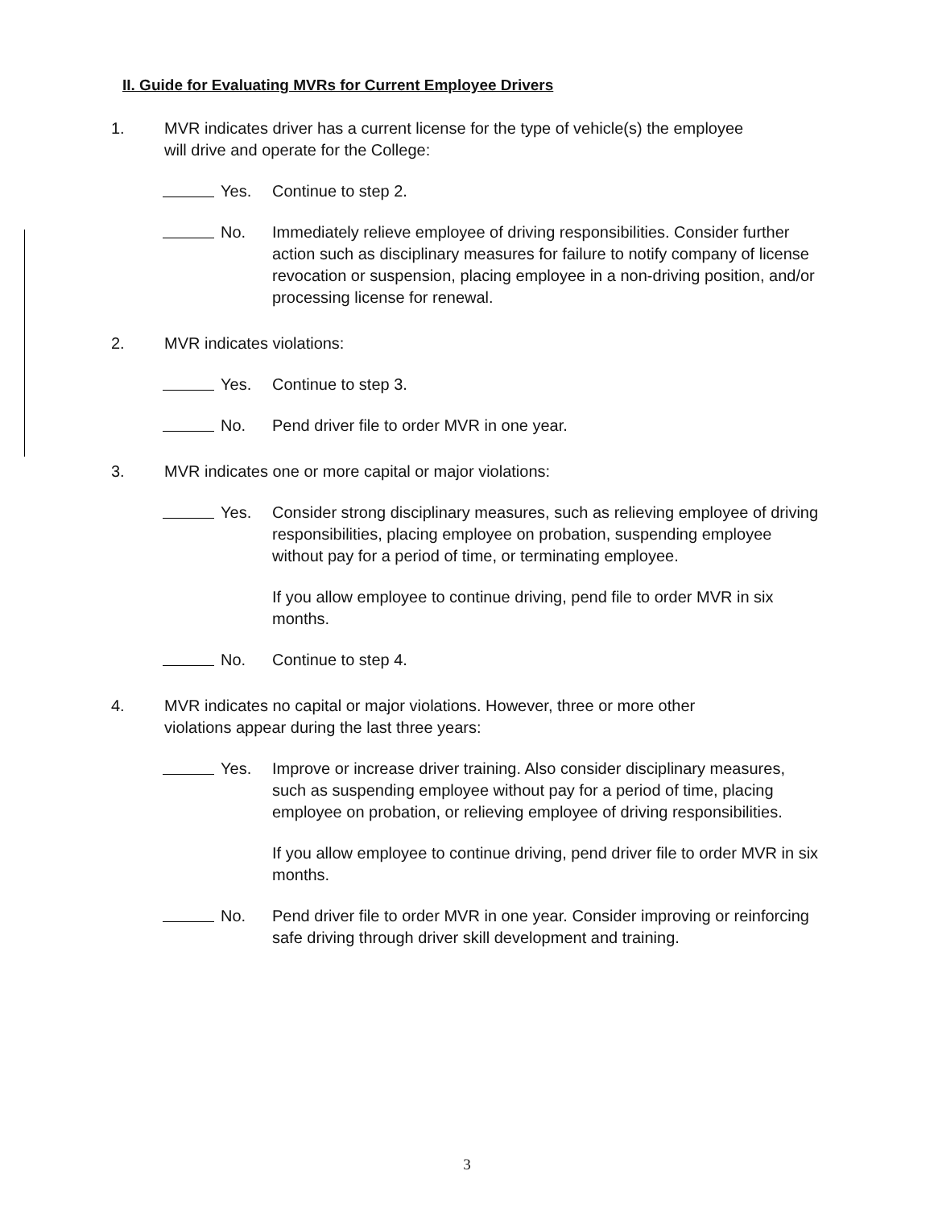II. Guide for Evaluating MVRs for Current Employee Drivers
1. MVR indicates driver has a current license for the type of vehicle(s) the employee will drive and operate for the College:
Yes. Continue to step 2.
No. Immediately relieve employee of driving responsibilities. Consider further action such as disciplinary measures for failure to notify company of license revocation or suspension, placing employee in a non-driving position, and/or processing license for renewal.
2. MVR indicates violations:
Yes. Continue to step 3.
No. Pend driver file to order MVR in one year.
3. MVR indicates one or more capital or major violations:
Yes. Consider strong disciplinary measures, such as relieving employee of driving responsibilities, placing employee on probation, suspending employee without pay for a period of time, or terminating employee.
If you allow employee to continue driving, pend file to order MVR in six months.
No. Continue to step 4.
4. MVR indicates no capital or major violations. However, three or more other violations appear during the last three years:
Yes. Improve or increase driver training. Also consider disciplinary measures, such as suspending employee without pay for a period of time, placing employee on probation, or relieving employee of driving responsibilities.
If you allow employee to continue driving, pend driver file to order MVR in six months.
No. Pend driver file to order MVR in one year. Consider improving or reinforcing safe driving through driver skill development and training.
3